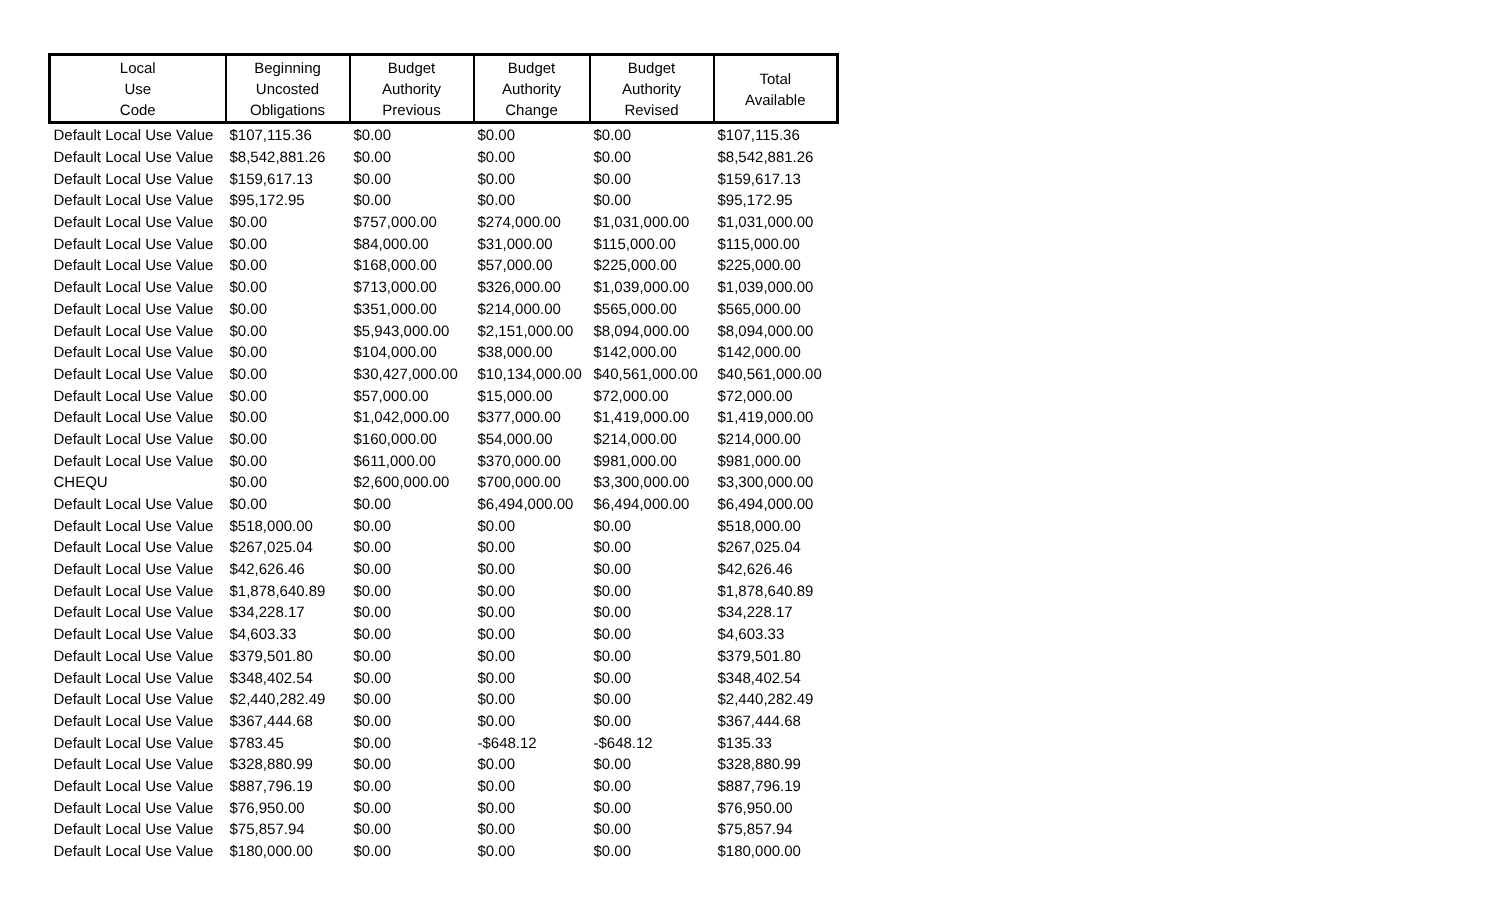| Local Use Code | Beginning Uncosted Obligations | Budget Authority Previous | Budget Authority Change | Budget Authority Revised | Total Available |
| --- | --- | --- | --- | --- | --- |
| Default Local Use Value | $107,115.36 | $0.00 | $0.00 | $0.00 | $107,115.36 |
| Default Local Use Value | $8,542,881.26 | $0.00 | $0.00 | $0.00 | $8,542,881.26 |
| Default Local Use Value | $159,617.13 | $0.00 | $0.00 | $0.00 | $159,617.13 |
| Default Local Use Value | $95,172.95 | $0.00 | $0.00 | $0.00 | $95,172.95 |
| Default Local Use Value | $0.00 | $757,000.00 | $274,000.00 | $1,031,000.00 | $1,031,000.00 |
| Default Local Use Value | $0.00 | $84,000.00 | $31,000.00 | $115,000.00 | $115,000.00 |
| Default Local Use Value | $0.00 | $168,000.00 | $57,000.00 | $225,000.00 | $225,000.00 |
| Default Local Use Value | $0.00 | $713,000.00 | $326,000.00 | $1,039,000.00 | $1,039,000.00 |
| Default Local Use Value | $0.00 | $351,000.00 | $214,000.00 | $565,000.00 | $565,000.00 |
| Default Local Use Value | $0.00 | $5,943,000.00 | $2,151,000.00 | $8,094,000.00 | $8,094,000.00 |
| Default Local Use Value | $0.00 | $104,000.00 | $38,000.00 | $142,000.00 | $142,000.00 |
| Default Local Use Value | $0.00 | $30,427,000.00 | $10,134,000.00 | $40,561,000.00 | $40,561,000.00 |
| Default Local Use Value | $0.00 | $57,000.00 | $15,000.00 | $72,000.00 | $72,000.00 |
| Default Local Use Value | $0.00 | $1,042,000.00 | $377,000.00 | $1,419,000.00 | $1,419,000.00 |
| Default Local Use Value | $0.00 | $160,000.00 | $54,000.00 | $214,000.00 | $214,000.00 |
| Default Local Use Value | $0.00 | $611,000.00 | $370,000.00 | $981,000.00 | $981,000.00 |
| CHEQU | $0.00 | $2,600,000.00 | $700,000.00 | $3,300,000.00 | $3,300,000.00 |
| Default Local Use Value | $0.00 | $0.00 | $6,494,000.00 | $6,494,000.00 | $6,494,000.00 |
| Default Local Use Value | $518,000.00 | $0.00 | $0.00 | $0.00 | $518,000.00 |
| Default Local Use Value | $267,025.04 | $0.00 | $0.00 | $0.00 | $267,025.04 |
| Default Local Use Value | $42,626.46 | $0.00 | $0.00 | $0.00 | $42,626.46 |
| Default Local Use Value | $1,878,640.89 | $0.00 | $0.00 | $0.00 | $1,878,640.89 |
| Default Local Use Value | $34,228.17 | $0.00 | $0.00 | $0.00 | $34,228.17 |
| Default Local Use Value | $4,603.33 | $0.00 | $0.00 | $0.00 | $4,603.33 |
| Default Local Use Value | $379,501.80 | $0.00 | $0.00 | $0.00 | $379,501.80 |
| Default Local Use Value | $348,402.54 | $0.00 | $0.00 | $0.00 | $348,402.54 |
| Default Local Use Value | $2,440,282.49 | $0.00 | $0.00 | $0.00 | $2,440,282.49 |
| Default Local Use Value | $367,444.68 | $0.00 | $0.00 | $0.00 | $367,444.68 |
| Default Local Use Value | $783.45 | $0.00 | -$648.12 | -$648.12 | $135.33 |
| Default Local Use Value | $328,880.99 | $0.00 | $0.00 | $0.00 | $328,880.99 |
| Default Local Use Value | $887,796.19 | $0.00 | $0.00 | $0.00 | $887,796.19 |
| Default Local Use Value | $76,950.00 | $0.00 | $0.00 | $0.00 | $76,950.00 |
| Default Local Use Value | $75,857.94 | $0.00 | $0.00 | $0.00 | $75,857.94 |
| Default Local Use Value | $180,000.00 | $0.00 | $0.00 | $0.00 | $180,000.00 |